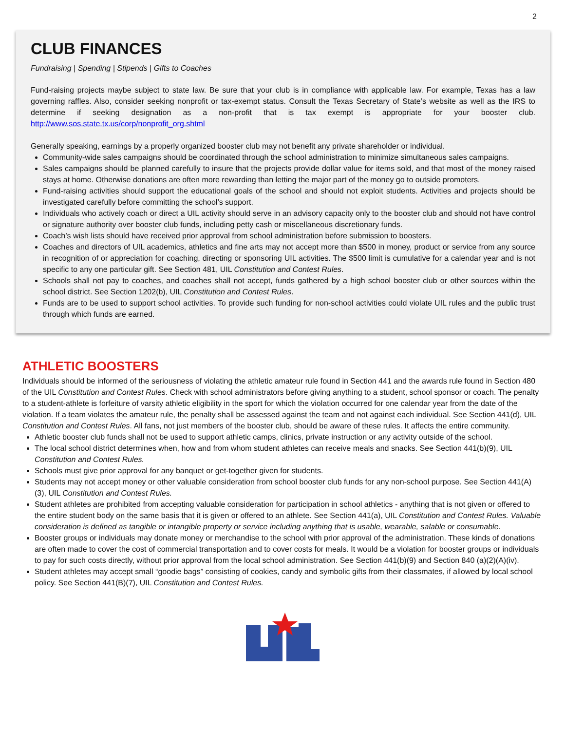2
CLUB FINANCES
Fundraising | Spending | Stipends | Gifts to Coaches
Fund-raising projects maybe subject to state law. Be sure that your club is in compliance with applicable law. For example, Texas has a law governing raffles. Also, consider seeking nonprofit or tax-exempt status. Consult the Texas Secretary of State’s website as well as the IRS to determine if seeking designation as a non-profit that is tax exempt is appropriate for your booster club. http://www.sos.state.tx.us/corp/nonprofit_org.shtml
Generally speaking, earnings by a properly organized booster club may not benefit any private shareholder or individual.
Community-wide sales campaigns should be coordinated through the school administration to minimize simultaneous sales campaigns.
Sales campaigns should be planned carefully to insure that the projects provide dollar value for items sold, and that most of the money raised stays at home. Otherwise donations are often more rewarding than letting the major part of the money go to outside promoters.
Fund-raising activities should support the educational goals of the school and should not exploit students. Activities and projects should be investigated carefully before committing the school’s support.
Individuals who actively coach or direct a UIL activity should serve in an advisory capacity only to the booster club and should not have control or signature authority over booster club funds, including petty cash or miscellaneous discretionary funds.
Coach’s wish lists should have received prior approval from school administration before submission to boosters.
Coaches and directors of UIL academics, athletics and fine arts may not accept more than $500 in money, product or service from any source in recognition of or appreciation for coaching, directing or sponsoring UIL activities. The $500 limit is cumulative for a calendar year and is not specific to any one particular gift. See Section 481, UIL Constitution and Contest Rules.
Schools shall not pay to coaches, and coaches shall not accept, funds gathered by a high school booster club or other sources within the school district. See Section 1202(b), UIL Constitution and Contest Rules.
Funds are to be used to support school activities. To provide such funding for non-school activities could violate UIL rules and the public trust through which funds are earned.
ATHLETIC BOOSTERS
Individuals should be informed of the seriousness of violating the athletic amateur rule found in Section 441 and the awards rule found in Section 480 of the UIL Constitution and Contest Rules. Check with school administrators before giving anything to a student, school sponsor or coach. The penalty to a student-athlete is forfeiture of varsity athletic eligibility in the sport for which the violation occurred for one calendar year from the date of the violation. If a team violates the amateur rule, the penalty shall be assessed against the team and not against each individual. See Section 441(d), UIL Constitution and Contest Rules. All fans, not just members of the booster club, should be aware of these rules. It affects the entire community.
Athletic booster club funds shall not be used to support athletic camps, clinics, private instruction or any activity outside of the school.
The local school district determines when, how and from whom student athletes can receive meals and snacks. See Section 441(b)(9), UIL Constitution and Contest Rules.
Schools must give prior approval for any banquet or get-together given for students.
Students may not accept money or other valuable consideration from school booster club funds for any non-school purpose. See Section 441(A)(3), UIL Constitution and Contest Rules.
Student athletes are prohibited from accepting valuable consideration for participation in school athletics - anything that is not given or offered to the entire student body on the same basis that it is given or offered to an athlete. See Section 441(a), UIL Constitution and Contest Rules. Valuable consideration is defined as tangible or intangible property or service including anything that is usable, wearable, salable or consumable.
Booster groups or individuals may donate money or merchandise to the school with prior approval of the administration. These kinds of donations are often made to cover the cost of commercial transportation and to cover costs for meals. It would be a violation for booster groups or individuals to pay for such costs directly, without prior approval from the local school administration. See Section 441(b)(9) and Section 840 (a)(2)(A)(iv).
Student athletes may accept small “goodie bags” consisting of cookies, candy and symbolic gifts from their classmates, if allowed by local school policy. See Section 441(B)(7), UIL Constitution and Contest Rules.